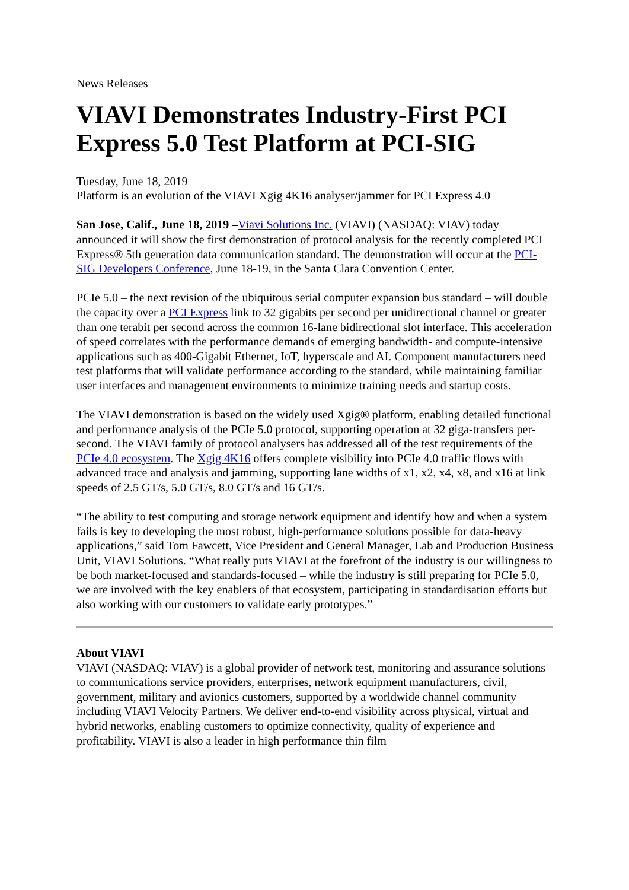News Releases
VIAVI Demonstrates Industry-First PCI Express 5.0 Test Platform at PCI-SIG
Tuesday, June 18, 2019
Platform is an evolution of the VIAVI Xgig 4K16 analyser/jammer for PCI Express 4.0
San Jose, Calif., June 18, 2019 –Viavi Solutions Inc. (VIAVI) (NASDAQ: VIAV) today announced it will show the first demonstration of protocol analysis for the recently completed PCI Express® 5th generation data communication standard. The demonstration will occur at the PCI-SIG Developers Conference, June 18-19, in the Santa Clara Convention Center.
PCIe 5.0 – the next revision of the ubiquitous serial computer expansion bus standard – will double the capacity over a PCI Express link to 32 gigabits per second per unidirectional channel or greater than one terabit per second across the common 16-lane bidirectional slot interface. This acceleration of speed correlates with the performance demands of emerging bandwidth- and compute-intensive applications such as 400-Gigabit Ethernet, IoT, hyperscale and AI. Component manufacturers need test platforms that will validate performance according to the standard, while maintaining familiar user interfaces and management environments to minimize training needs and startup costs.
The VIAVI demonstration is based on the widely used Xgig® platform, enabling detailed functional and performance analysis of the PCIe 5.0 protocol, supporting operation at 32 giga-transfers per-second. The VIAVI family of protocol analysers has addressed all of the test requirements of the PCIe 4.0 ecosystem. The Xgig 4K16 offers complete visibility into PCIe 4.0 traffic flows with advanced trace and analysis and jamming, supporting lane widths of x1, x2, x4, x8, and x16 at link speeds of 2.5 GT/s, 5.0 GT/s, 8.0 GT/s and 16 GT/s.
“The ability to test computing and storage network equipment and identify how and when a system fails is key to developing the most robust, high-performance solutions possible for data-heavy applications,” said Tom Fawcett, Vice President and General Manager, Lab and Production Business Unit, VIAVI Solutions. “What really puts VIAVI at the forefront of the industry is our willingness to be both market-focused and standards-focused – while the industry is still preparing for PCIe 5.0, we are involved with the key enablers of that ecosystem, participating in standardisation efforts but also working with our customers to validate early prototypes.”
About VIAVI
VIAVI (NASDAQ: VIAV) is a global provider of network test, monitoring and assurance solutions to communications service providers, enterprises, network equipment manufacturers, civil, government, military and avionics customers, supported by a worldwide channel community including VIAVI Velocity Partners. We deliver end-to-end visibility across physical, virtual and hybrid networks, enabling customers to optimize connectivity, quality of experience and profitability. VIAVI is also a leader in high performance thin film